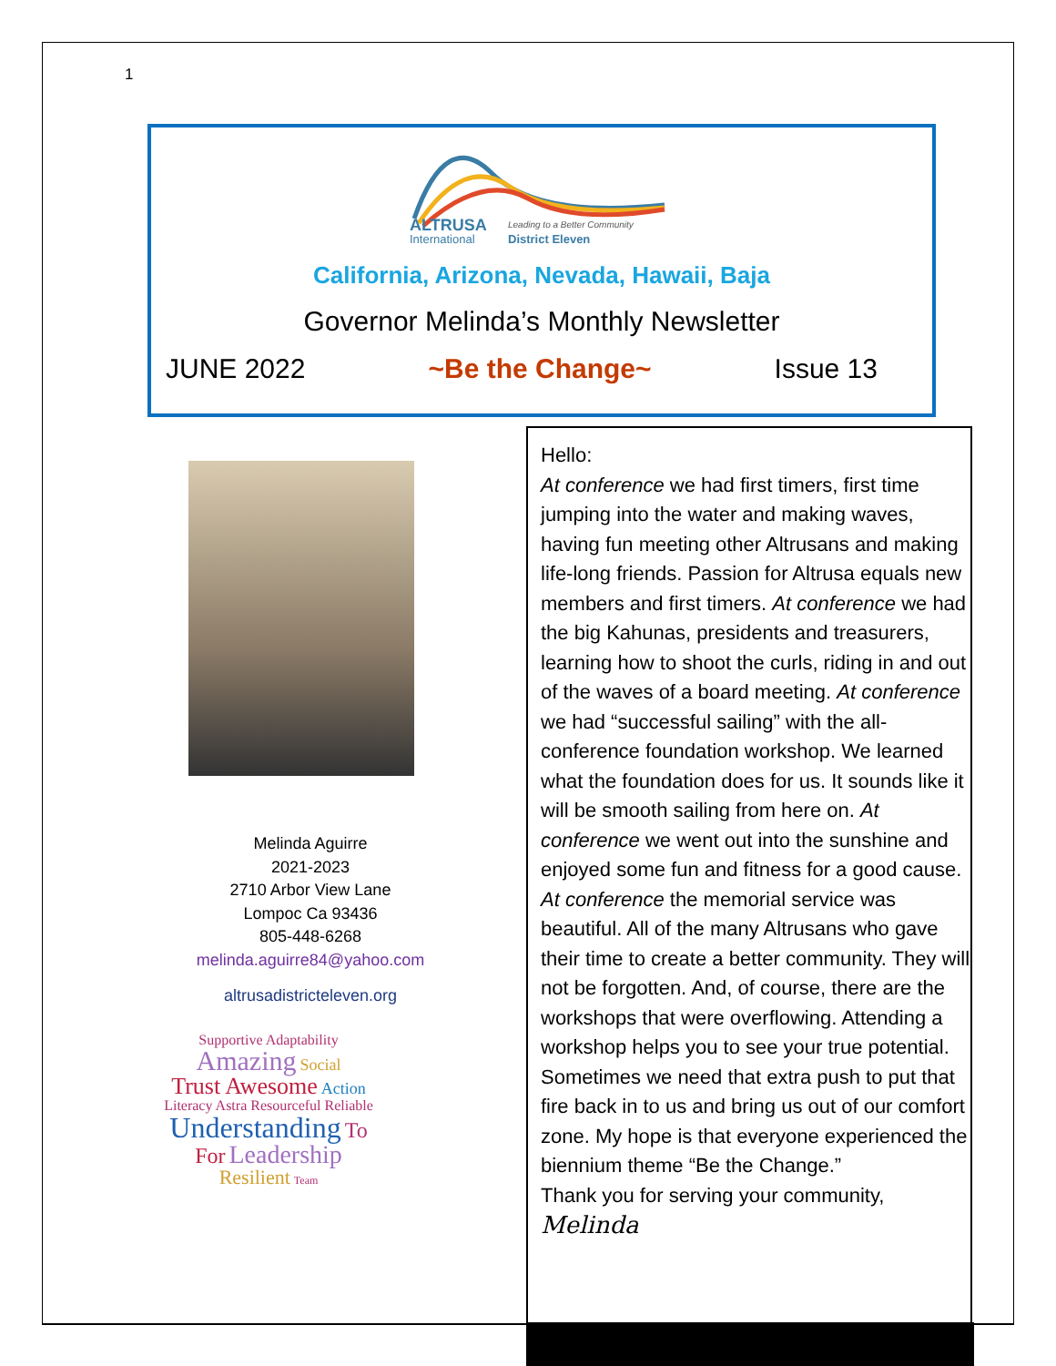1
ALTRUSA
Leading to a Better Community
International
District Eleven
California, Arizona, Nevada, Hawaii, Baja
Governor Melinda’s Monthly Newsletter
JUNE 2022 ~Be the Change~ Issue 13
Melinda Aguirre
2021-2023
2710 Arbor View Lane
Lompoc Ca 93436
805-448-6268
melinda.aguirre84@yahoo.com
altrusadistricteleven.org
Supportive Adaptability
Amazing Social
Trust Awesome Action
Literacy Astra Resourceful Reliable
Understanding To
For Leadership
Resilient Team
Hello:
At conference we had first timers, first time jumping into the water and making waves, having fun meeting other Altrusans and making life-long friends. Passion for Altrusa equals new members and first timers. At conference we had the big Kahunas, presidents and treasurers, learning how to shoot the curls, riding in and out of the waves of a board meeting. At conference we had “successful sailing” with the all-conference foundation workshop. We learned what the foundation does for us. It sounds like it will be smooth sailing from here on. At conference we went out into the sunshine and enjoyed some fun and fitness for a good cause. At conference the memorial service was beautiful. All of the many Altrusans who gave their time to create a better community. They will not be forgotten. And, of course, there are the workshops that were overflowing. Attending a workshop helps you to see your true potential. Sometimes we need that extra push to put that fire back in to us and bring us out of our comfort zone. My hope is that everyone experienced the biennium theme “Be the Change.”
Thank you for serving your community,
Melinda